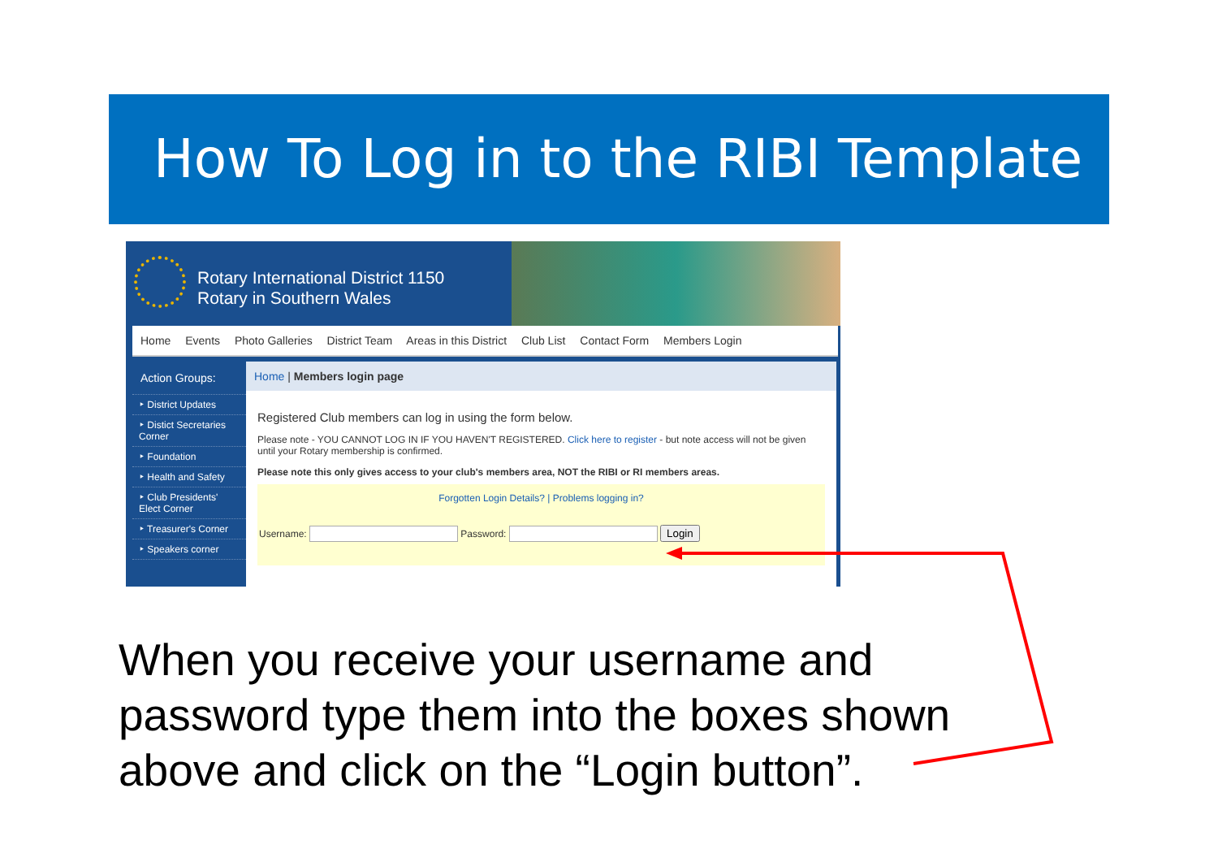How To Log in to the RIBI Template
Rotary International District 1150
Rotary in Southern Wales
Home Events Photo Galleries District Team Areas in this District Club List Contact Form Members Login
Action Groups:
‣ District Updates
‣ Distict Secretaries Corner
‣ Foundation
‣ Health and Safety
‣ Club Presidents' Elect Corner
‣ Treasurer's Corner
‣ Speakers corner
Home | Members login page
Registered Club members can log in using the form below.
Please note - YOU CANNOT LOG IN IF YOU HAVEN'T REGISTERED. Click here to register - but note access will not be given until your Rotary membership is confirmed.
Please note this only gives access to your club's members area, NOT the RIBI or RI members areas.
Forgotten Login Details? | Problems logging in?
Username: Password: Login
When you receive your username and
password type them into the boxes shown
above and click on the “Login button”.